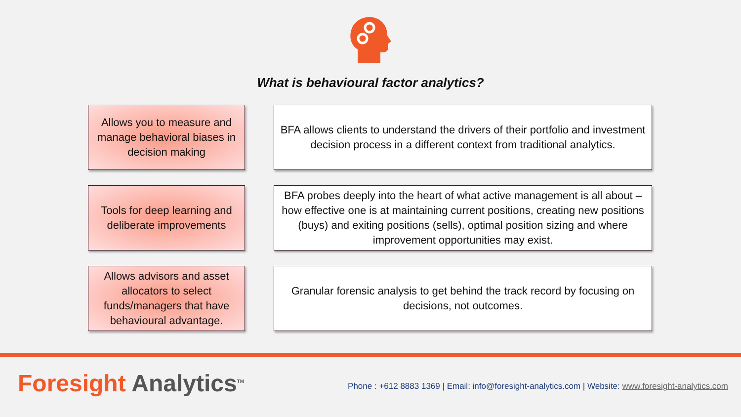What is behavioural factor analytics?
Allows you to measure and manage behavioral biases in decision making
BFA allows clients to understand the drivers of their portfolio and investment decision process in a different context from traditional analytics.
Tools for deep learning and deliberate improvements
BFA probes deeply into the heart of what active management is all about – how effective one is at maintaining current positions, creating new positions (buys) and exiting positions (sells), optimal position sizing and where improvement opportunities may exist.
Allows advisors and asset allocators to select funds/managers that have behavioural advantage.
Granular forensic analysis to get behind the track record by focusing on decisions, not outcomes.
Foresight Analytics<sup>TM</sup>
Phone : +612 8883 1369 | Email: info@foresight-analytics.com | Website: www.foresight-analytics.com